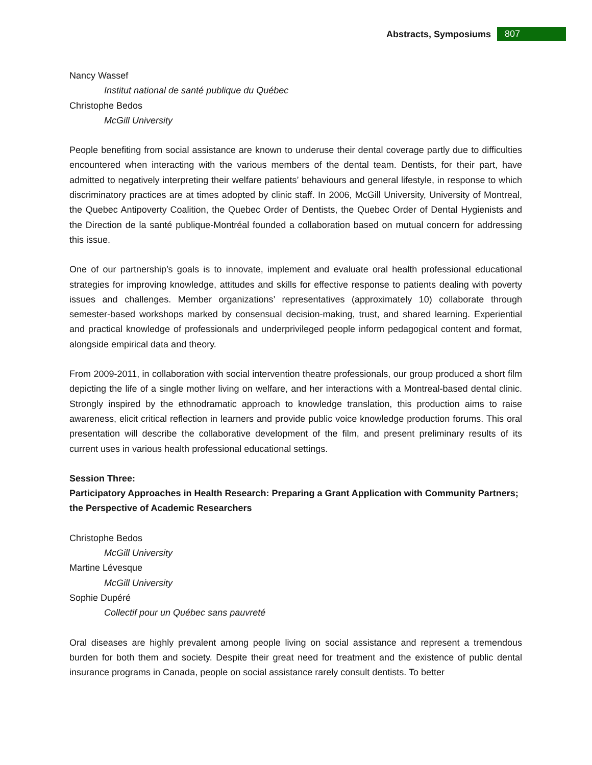Abstracts, Symposiums 807
Nancy Wassef
Institut national de santé publique du Québec
Christophe Bedos
McGill University
People benefiting from social assistance are known to underuse their dental coverage partly due to difficulties encountered when interacting with the various members of the dental team. Dentists, for their part, have admitted to negatively interpreting their welfare patients’ behaviours and general lifestyle, in response to which discriminatory practices are at times adopted by clinic staff. In 2006, McGill University, University of Montreal, the Quebec Antipoverty Coalition, the Quebec Order of Dentists, the Quebec Order of Dental Hygienists and the Direction de la santé publique-Montréal founded a collaboration based on mutual concern for addressing this issue.
One of our partnership’s goals is to innovate, implement and evaluate oral health professional educational strategies for improving knowledge, attitudes and skills for effective response to patients dealing with poverty issues and challenges. Member organizations’ representatives (approximately 10) collaborate through semester-based workshops marked by consensual decision-making, trust, and shared learning. Experiential and practical knowledge of professionals and underprivileged people inform pedagogical content and format, alongside empirical data and theory.
From 2009-2011, in collaboration with social intervention theatre professionals, our group produced a short film depicting the life of a single mother living on welfare, and her interactions with a Montreal-based dental clinic. Strongly inspired by the ethnodramatic approach to knowledge translation, this production aims to raise awareness, elicit critical reflection in learners and provide public voice knowledge production forums. This oral presentation will describe the collaborative development of the film, and present preliminary results of its current uses in various health professional educational settings.
Session Three:
Participatory Approaches in Health Research: Preparing a Grant Application with Community Partners; the Perspective of Academic Researchers
Christophe Bedos
McGill University
Martine Lévesque
McGill University
Sophie Dupéré
Collectif pour un Québec sans pauvreté
Oral diseases are highly prevalent among people living on social assistance and represent a tremendous burden for both them and society. Despite their great need for treatment and the existence of public dental insurance programs in Canada, people on social assistance rarely consult dentists. To better